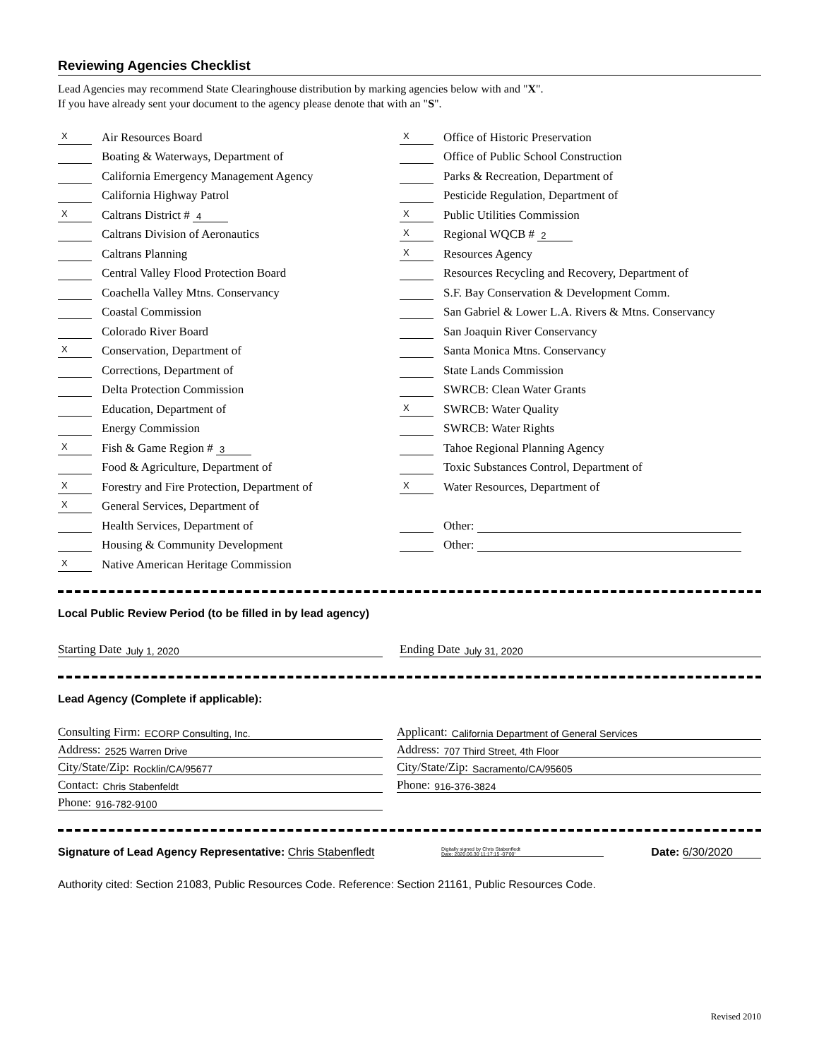Reviewing Agencies Checklist
Lead Agencies may recommend State Clearinghouse distribution by marking agencies below with and "X".
If you have already sent your document to the agency please denote that with an "S".
X Air Resources Board
Boating & Waterways, Department of
California Emergency Management Agency
California Highway Patrol
X Caltrans District # 4
Caltrans Division of Aeronautics
Caltrans Planning
Central Valley Flood Protection Board
Coachella Valley Mtns. Conservancy
Coastal Commission
Colorado River Board
X Conservation, Department of
Corrections, Department of
Delta Protection Commission
Education, Department of
Energy Commission
X Fish & Game Region # 3
Food & Agriculture, Department of
X Forestry and Fire Protection, Department of
X General Services, Department of
Health Services, Department of
Housing & Community Development
X Native American Heritage Commission
X Office of Historic Preservation
Office of Public School Construction
Parks & Recreation, Department of
Pesticide Regulation, Department of
X Public Utilities Commission
X Regional WQCB # 2
X Resources Agency
Resources Recycling and Recovery, Department of
S.F. Bay Conservation & Development Comm.
San Gabriel & Lower L.A. Rivers & Mtns. Conservancy
San Joaquin River Conservancy
Santa Monica Mtns. Conservancy
State Lands Commission
SWRCB: Clean Water Grants
X SWRCB: Water Quality
SWRCB: Water Rights
Tahoe Regional Planning Agency
Toxic Substances Control, Department of
X Water Resources, Department of
Other:
Other:
Local Public Review Period (to be filled in by lead agency)
Starting Date July 1, 2020
Ending Date July 31, 2020
Lead Agency (Complete if applicable):
Consulting Firm: ECORP Consulting, Inc.
Address: 2525 Warren Drive
City/State/Zip: Rocklin/CA/95677
Contact: Chris Stabenfeldt
Phone: 916-782-9100
Applicant: California Department of General Services
Address: 707 Third Street, 4th Floor
City/State/Zip: Sacramento/CA/95605
Phone: 916-376-3824
Signature of Lead Agency Representative: Chris Stabenfledt Digitally signed by Chris Stabenfledt
Date: 2020.06.30 11:17:15 -07'00' Date: 6/30/2020
Authority cited: Section 21083, Public Resources Code. Reference: Section 21161, Public Resources Code.
Revised 2010